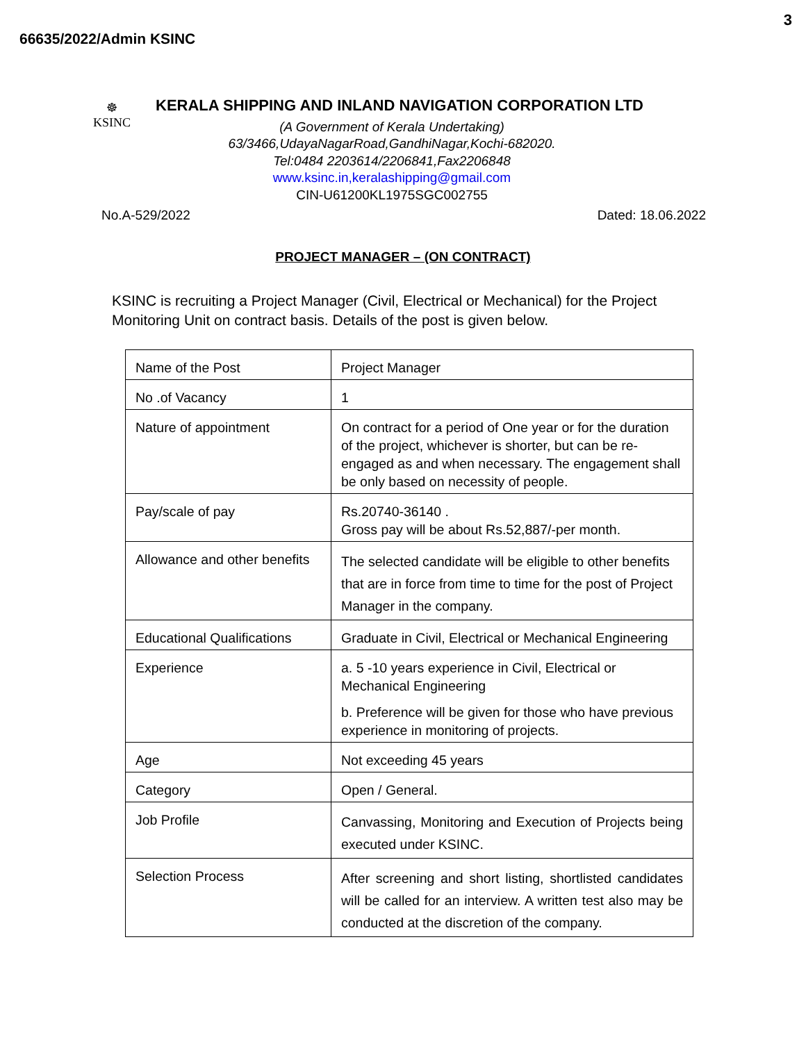3
66635/2022/Admin KSINC
☸
KSINC
KERALA SHIPPING AND INLAND NAVIGATION CORPORATION LTD
(A Government of Kerala Undertaking)
63/3466,UdayaNagarRoad,GandhiNagar,Kochi-682020.
Tel:0484 2203614/2206841,Fax2206848
www.ksinc.in,keralashipping@gmail.com
CIN-U61200KL1975SGC002755
No.A-529/2022 Dated: 18.06.2022
PROJECT MANAGER – (ON CONTRACT)
KSINC is recruiting a Project Manager (Civil, Electrical or Mechanical) for the Project Monitoring Unit on contract basis. Details of the post is given below.
| Name of the Post | Project Manager |
| No .of Vacancy | 1 |
| Nature of appointment | On contract for a period of One year or for the duration of the project, whichever is shorter, but can be re-engaged as and when necessary. The engagement shall be only based on necessity of people. |
| Pay/scale of pay | Rs.20740-36140 . Gross pay will be about Rs.52,887/-per month. |
| Allowance and other benefits | The selected candidate will be eligible to other benefits that are in force from time to time for the post of Project Manager in the company. |
| Educational Qualifications | Graduate in Civil, Electrical or Mechanical Engineering |
| Experience | a. 5 -10 years experience in Civil, Electrical or Mechanical Engineering b. Preference will be given for those who have previous experience in monitoring of projects. |
| Age | Not exceeding 45 years |
| Category | Open / General. |
| Job Profile | Canvassing, Monitoring and Execution of Projects being executed under KSINC. |
| Selection Process | After screening and short listing, shortlisted candidates will be called for an interview. A written test also may be conducted at the discretion of the company. |